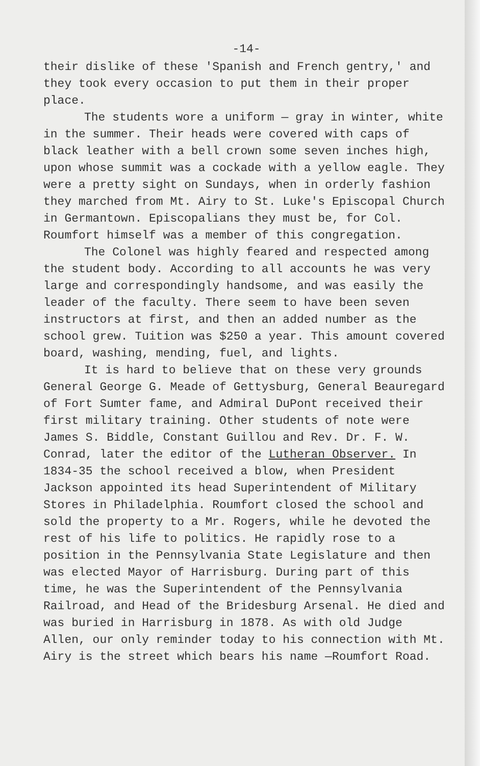-14-
their dislike of these 'Spanish and French gentry,' and they took every occasion to put them in their proper place.
The students wore a uniform — gray in winter, white in the summer. Their heads were covered with caps of black leather with a bell crown some seven inches high, upon whose summit was a cockade with a yellow eagle. They were a pretty sight on Sundays, when in orderly fashion they marched from Mt. Airy to St. Luke's Episcopal Church in Germantown. Episcopalians they must be, for Col. Roumfort himself was a member of this congregation.
The Colonel was highly feared and respected among the student body. According to all accounts he was very large and correspondingly handsome, and was easily the leader of the faculty. There seem to have been seven instructors at first, and then an added number as the school grew. Tuition was $250 a year. This amount covered board, washing, mending, fuel, and lights.
It is hard to believe that on these very grounds General George G. Meade of Gettysburg, General Beauregard of Fort Sumter fame, and Admiral DuPont received their first military training. Other students of note were James S. Biddle, Constant Guillou and Rev. Dr. F. W. Conrad, later the editor of the Lutheran Observer. In 1834-35 the school received a blow, when President Jackson appointed its head Superintendent of Military Stores in Philadelphia. Roumfort closed the school and sold the property to a Mr. Rogers, while he devoted the rest of his life to politics. He rapidly rose to a position in the Pennsylvania State Legislature and then was elected Mayor of Harrisburg. During part of this time, he was the Superintendent of the Pennsylvania Railroad, and Head of the Bridesburg Arsenal. He died and was buried in Harrisburg in 1878. As with old Judge Allen, our only reminder today to his connection with Mt. Airy is the street which bears his name —Roumfort Road.